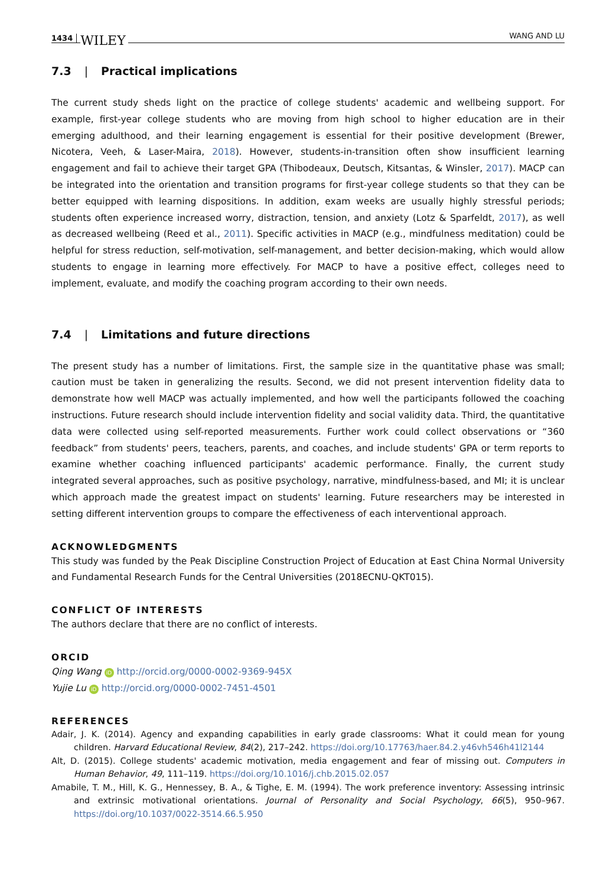1434 WILEY WANG AND LU
7.3 | Practical implications
The current study sheds light on the practice of college students' academic and wellbeing support. For example, first-year college students who are moving from high school to higher education are in their emerging adulthood, and their learning engagement is essential for their positive development (Brewer, Nicotera, Veeh, & Laser-Maira, 2018). However, students-in-transition often show insufficient learning engagement and fail to achieve their target GPA (Thibodeaux, Deutsch, Kitsantas, & Winsler, 2017). MACP can be integrated into the orientation and transition programs for first-year college students so that they can be better equipped with learning dispositions. In addition, exam weeks are usually highly stressful periods; students often experience increased worry, distraction, tension, and anxiety (Lotz & Sparfeldt, 2017), as well as decreased wellbeing (Reed et al., 2011). Specific activities in MACP (e.g., mindfulness meditation) could be helpful for stress reduction, self-motivation, self-management, and better decision-making, which would allow students to engage in learning more effectively. For MACP to have a positive effect, colleges need to implement, evaluate, and modify the coaching program according to their own needs.
7.4 | Limitations and future directions
The present study has a number of limitations. First, the sample size in the quantitative phase was small; caution must be taken in generalizing the results. Second, we did not present intervention fidelity data to demonstrate how well MACP was actually implemented, and how well the participants followed the coaching instructions. Future research should include intervention fidelity and social validity data. Third, the quantitative data were collected using self-reported measurements. Further work could collect observations or “360 feedback” from students' peers, teachers, parents, and coaches, and include students' GPA or term reports to examine whether coaching influenced participants' academic performance. Finally, the current study integrated several approaches, such as positive psychology, narrative, mindfulness-based, and MI; it is unclear which approach made the greatest impact on students' learning. Future researchers may be interested in setting different intervention groups to compare the effectiveness of each interventional approach.
ACKNOWLEDGMENTS
This study was funded by the Peak Discipline Construction Project of Education at East China Normal University and Fundamental Research Funds for the Central Universities (2018ECNU-QKT015).
CONFLICT OF INTERESTS
The authors declare that there are no conflict of interests.
ORCID
Qing Wang iD http://orcid.org/0000-0002-9369-945X
Yujie Lu iD http://orcid.org/0000-0002-7451-4501
REFERENCES
Adair, J. K. (2014). Agency and expanding capabilities in early grade classrooms: What it could mean for young children. Harvard Educational Review, 84(2), 217–242. https://doi.org/10.17763/haer.84.2.y46vh546h41l2144
Alt, D. (2015). College students' academic motivation, media engagement and fear of missing out. Computers in Human Behavior, 49, 111–119. https://doi.org/10.1016/j.chb.2015.02.057
Amabile, T. M., Hill, K. G., Hennessey, B. A., & Tighe, E. M. (1994). The work preference inventory: Assessing intrinsic and extrinsic motivational orientations. Journal of Personality and Social Psychology, 66(5), 950–967. https://doi.org/10.1037/0022-3514.66.5.950